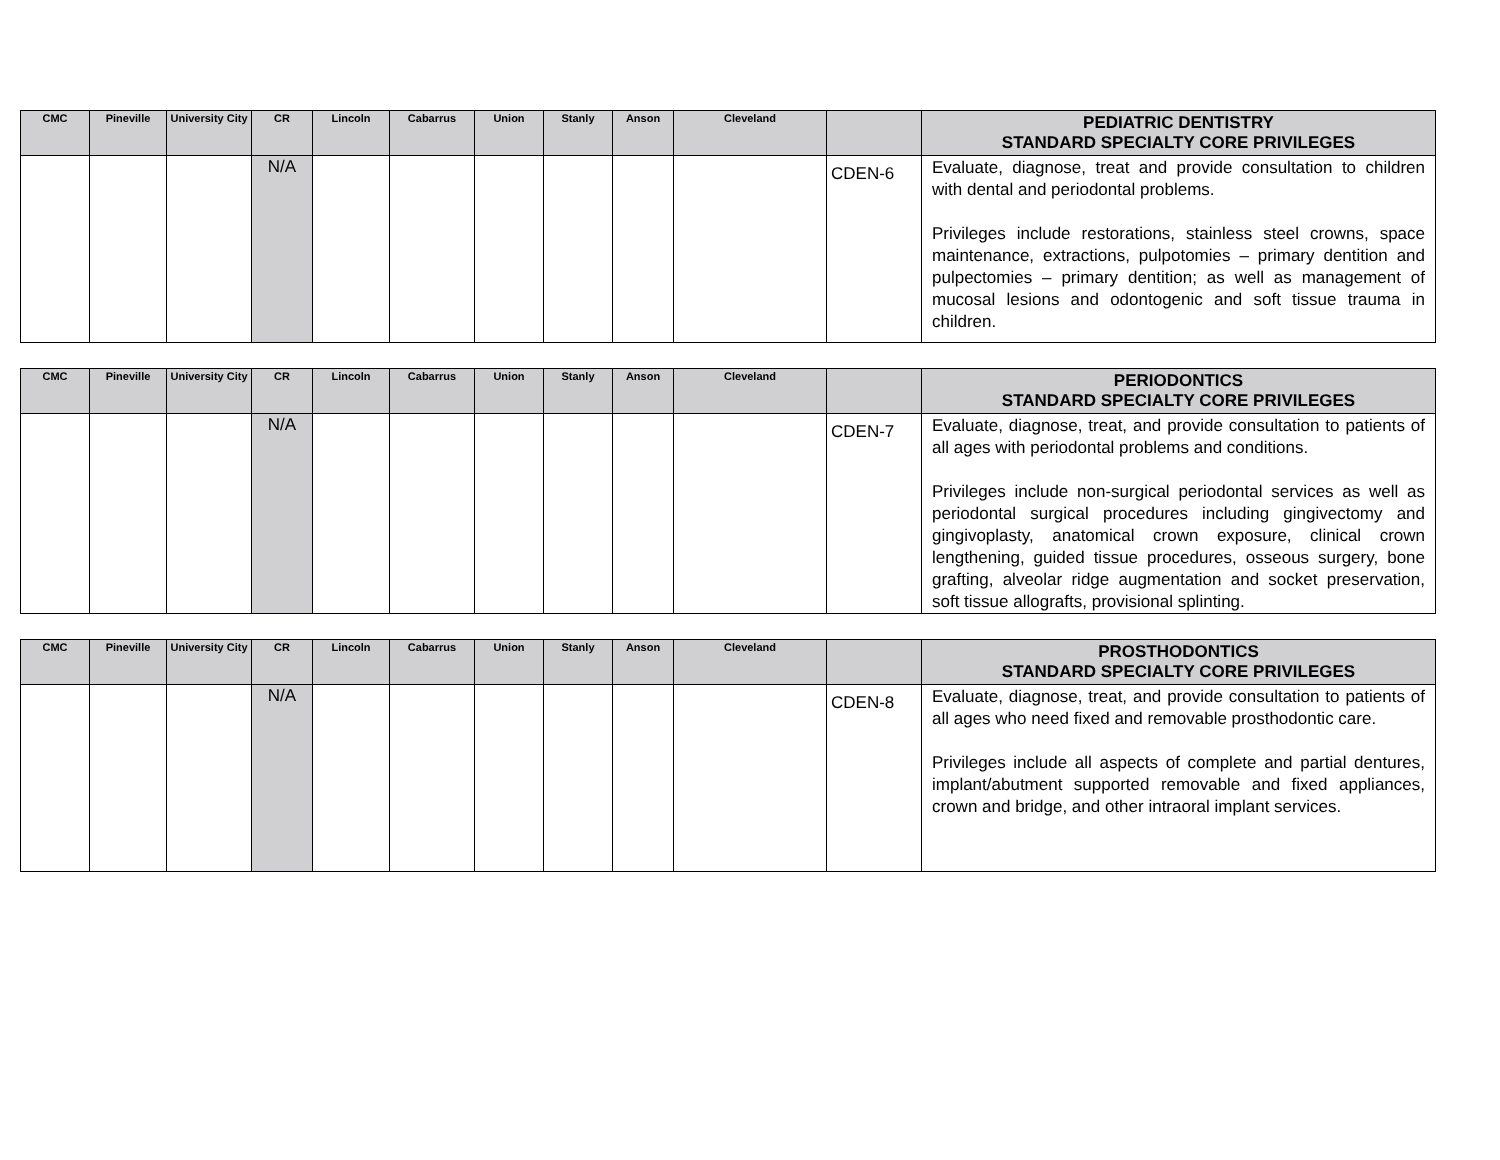| CMC | Pineville | University City | CR | Lincoln | Cabarrus | Union | Stanly | Anson | Cleveland | | PEDIATRIC DENTISTRY STANDARD SPECIALTY CORE PRIVILEGES |
| --- | --- | --- | --- | --- | --- | --- | --- | --- | --- | --- | --- |
| | | | N/A | | | | | | | CDEN-6 | Evaluate, diagnose, treat and provide consultation to children with dental and periodontal problems. Privileges include restorations, stainless steel crowns, space maintenance, extractions, pulpotomies – primary dentition and pulpectomies – primary dentition; as well as management of mucosal lesions and odontogenic and soft tissue trauma in children. |
| CMC | Pineville | University City | CR | Lincoln | Cabarrus | Union | Stanly | Anson | Cleveland | | PERIODONTICS STANDARD SPECIALTY CORE PRIVILEGES |
| --- | --- | --- | --- | --- | --- | --- | --- | --- | --- | --- | --- |
| | | | N/A | | | | | | | CDEN-7 | Evaluate, diagnose, treat, and provide consultation to patients of all ages with periodontal problems and conditions. Privileges include non-surgical periodontal services as well as periodontal surgical procedures including gingivectomy and gingivoplasty, anatomical crown exposure, clinical crown lengthening, guided tissue procedures, osseous surgery, bone grafting, alveolar ridge augmentation and socket preservation, soft tissue allografts, provisional splinting. |
| CMC | Pineville | University City | CR | Lincoln | Cabarrus | Union | Stanly | Anson | Cleveland | | PROSTHODONTICS STANDARD SPECIALTY CORE PRIVILEGES |
| --- | --- | --- | --- | --- | --- | --- | --- | --- | --- | --- | --- |
| | | | N/A | | | | | | | CDEN-8 | Evaluate, diagnose, treat, and provide consultation to patients of all ages who need fixed and removable prosthodontic care. Privileges include all aspects of complete and partial dentures, implant/abutment supported removable and fixed appliances, crown and bridge, and other intraoral implant services. |